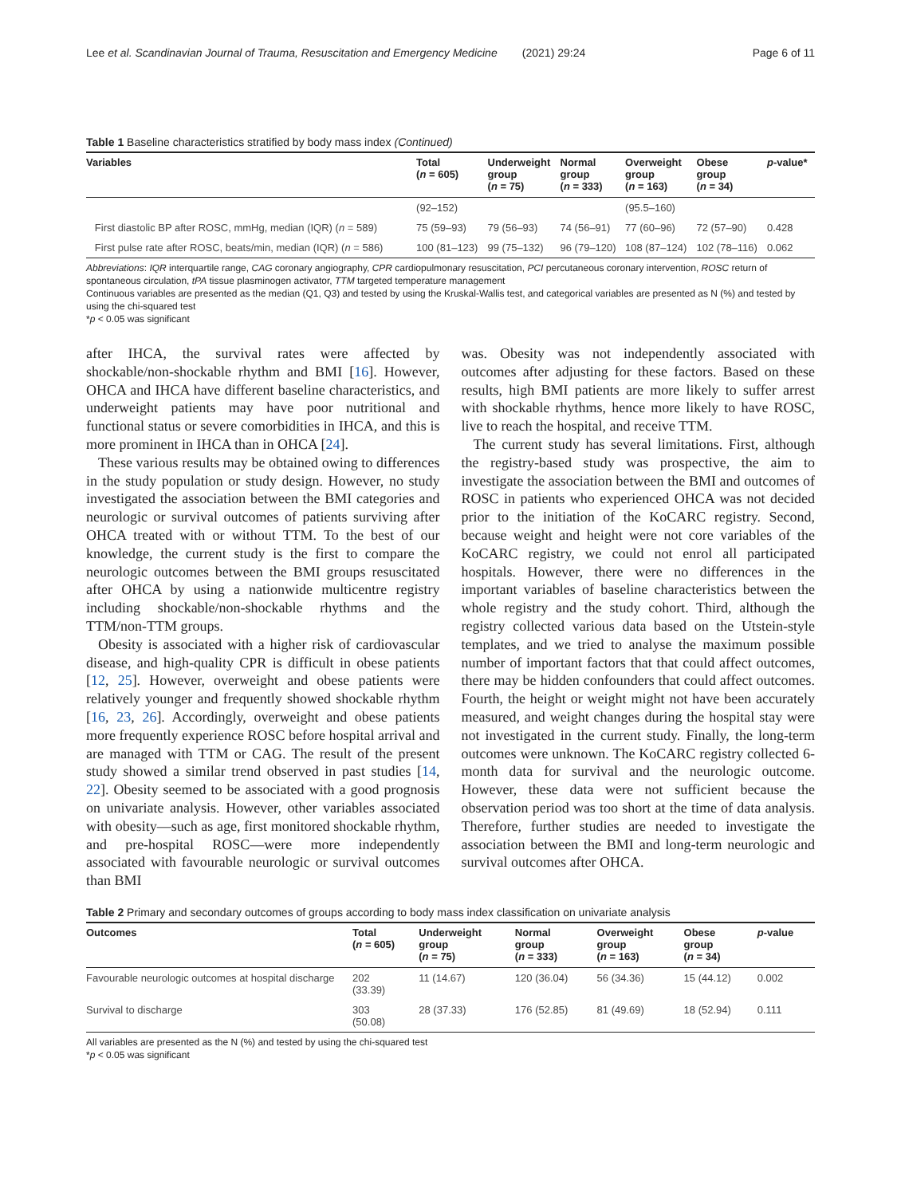Lee et al. Scandinavian Journal of Trauma, Resuscitation and Emergency Medicine (2021) 29:24 Page 6 of 11
Table 1 Baseline characteristics stratified by body mass index (Continued)
| Variables | Total ( n = 605) | Underweight group ( n = 75) | Normal group ( n = 333) | Overweight group ( n = 163) | Obese group ( n = 34) | p -value* |
| --- | --- | --- | --- | --- | --- | --- |
| | (92–152) | | | (95.5–160) | | |
| First diastolic BP after ROSC, mmHg, median (IQR) ( n = 589) | 75 (59–93) | 79 (56–93) | 74 (56–91) | 77 (60–96) | 72 (57–90) | 0.428 |
| First pulse rate after ROSC, beats/min, median (IQR) ( n = 586) | 100 (81–123) | 99 (75–132) | 96 (79–120) | 108 (87–124) | 102 (78–116) | 0.062 |
Abbreviations: IQR interquartile range, CAG coronary angiography, CPR cardiopulmonary resuscitation, PCI percutaneous coronary intervention, ROSC return of spontaneous circulation, tPA tissue plasminogen activator, TTM targeted temperature management
Continuous variables are presented as the median (Q1, Q3) and tested by using the Kruskal-Wallis test, and categorical variables are presented as N (%) and tested by using the chi-squared test
*p < 0.05 was significant
after IHCA, the survival rates were affected by shockable/non-shockable rhythm and BMI [16]. However, OHCA and IHCA have different baseline characteristics, and underweight patients may have poor nutritional and functional status or severe comorbidities in IHCA, and this is more prominent in IHCA than in OHCA [24].
These various results may be obtained owing to differences in the study population or study design. However, no study investigated the association between the BMI categories and neurologic or survival outcomes of patients surviving after OHCA treated with or without TTM. To the best of our knowledge, the current study is the first to compare the neurologic outcomes between the BMI groups resuscitated after OHCA by using a nationwide multicentre registry including shockable/non-shockable rhythms and the TTM/non-TTM groups.
Obesity is associated with a higher risk of cardiovascular disease, and high-quality CPR is difficult in obese patients [12, 25]. However, overweight and obese patients were relatively younger and frequently showed shockable rhythm [16, 23, 26]. Accordingly, overweight and obese patients more frequently experience ROSC before hospital arrival and are managed with TTM or CAG. The result of the present study showed a similar trend observed in past studies [14, 22]. Obesity seemed to be associated with a good prognosis on univariate analysis. However, other variables associated with obesity—such as age, first monitored shockable rhythm, and pre-hospital ROSC—were more independently associated with favourable neurologic or survival outcomes than BMI
was. Obesity was not independently associated with outcomes after adjusting for these factors. Based on these results, high BMI patients are more likely to suffer arrest with shockable rhythms, hence more likely to have ROSC, live to reach the hospital, and receive TTM.
The current study has several limitations. First, although the registry-based study was prospective, the aim to investigate the association between the BMI and outcomes of ROSC in patients who experienced OHCA was not decided prior to the initiation of the KoCARC registry. Second, because weight and height were not core variables of the KoCARC registry, we could not enrol all participated hospitals. However, there were no differences in the important variables of baseline characteristics between the whole registry and the study cohort. Third, although the registry collected various data based on the Utstein-style templates, and we tried to analyse the maximum possible number of important factors that that could affect outcomes, there may be hidden confounders that could affect outcomes. Fourth, the height or weight might not have been accurately measured, and weight changes during the hospital stay were not investigated in the current study. Finally, the long-term outcomes were unknown. The KoCARC registry collected 6-month data for survival and the neurologic outcome. However, these data were not sufficient because the observation period was too short at the time of data analysis. Therefore, further studies are needed to investigate the association between the BMI and long-term neurologic and survival outcomes after OHCA.
Table 2 Primary and secondary outcomes of groups according to body mass index classification on univariate analysis
| Outcomes | Total ( n = 605) | Underweight group ( n = 75) | Normal group ( n = 333) | Overweight group ( n = 163) | Obese group ( n = 34) | p -value |
| --- | --- | --- | --- | --- | --- | --- |
| Favourable neurologic outcomes at hospital discharge | 202 (33.39) | 11 (14.67) | 120 (36.04) | 56 (34.36) | 15 (44.12) | 0.002 |
| Survival to discharge | 303 (50.08) | 28 (37.33) | 176 (52.85) | 81 (49.69) | 18 (52.94) | 0.111 |
All variables are presented as the N (%) and tested by using the chi-squared test
*p < 0.05 was significant